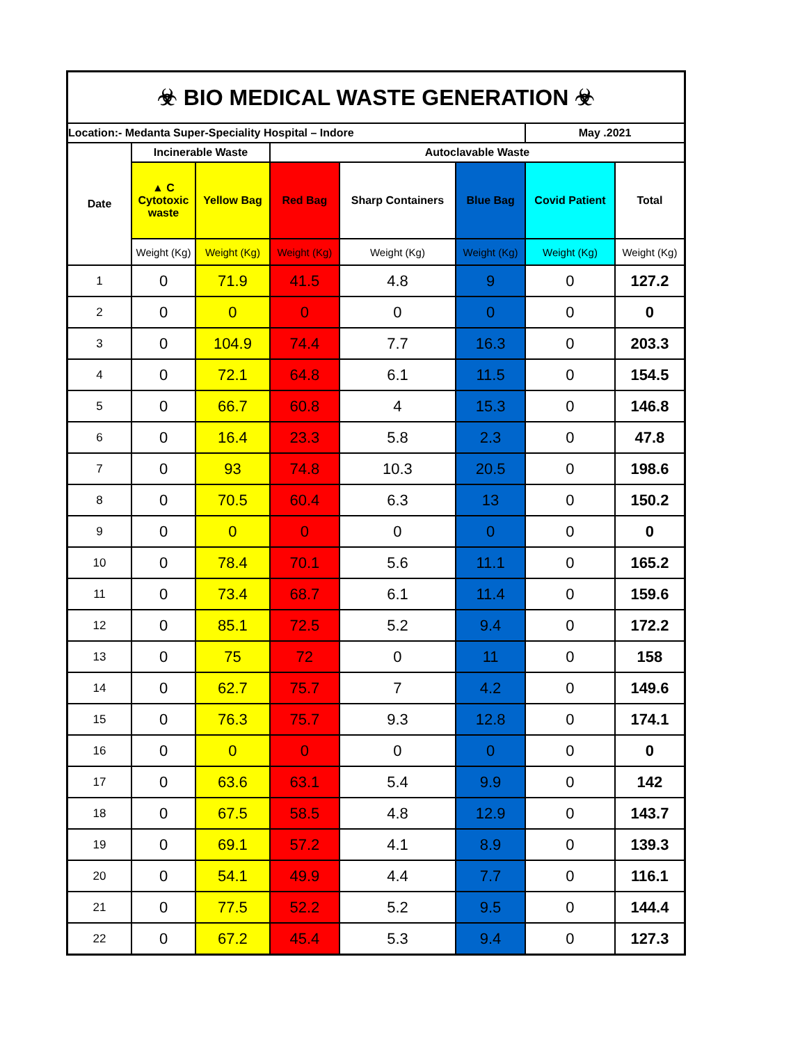| ☣ BIO MEDICAL WASTE GENERATION ☣ | | | | | | | |
| --- | --- | --- | --- | --- | --- | --- | --- |
| Location:- Medanta Super-Speciality Hospital – Indore | | | | | | May .2021 | |
| Date | Incinerable Waste | | Autoclavable Waste | | | | |
| | ▲ C Cytotoxic waste | Yellow Bag | Red Bag | Sharp Containers | Blue Bag | Covid Patient | Total |
| | Weight (Kg) | Weight (Kg) | Weight (Kg) | Weight (Kg) | Weight (Kg) | Weight (Kg) | Weight (Kg) |
| 1 | 0 | 71.9 | 41.5 | 4.8 | 9 | 0 | 127.2 |
| 2 | 0 | 0 | 0 | 0 | 0 | 0 | 0 |
| 3 | 0 | 104.9 | 74.4 | 7.7 | 16.3 | 0 | 203.3 |
| 4 | 0 | 72.1 | 64.8 | 6.1 | 11.5 | 0 | 154.5 |
| 5 | 0 | 66.7 | 60.8 | 4 | 15.3 | 0 | 146.8 |
| 6 | 0 | 16.4 | 23.3 | 5.8 | 2.3 | 0 | 47.8 |
| 7 | 0 | 93 | 74.8 | 10.3 | 20.5 | 0 | 198.6 |
| 8 | 0 | 70.5 | 60.4 | 6.3 | 13 | 0 | 150.2 |
| 9 | 0 | 0 | 0 | 0 | 0 | 0 | 0 |
| 10 | 0 | 78.4 | 70.1 | 5.6 | 11.1 | 0 | 165.2 |
| 11 | 0 | 73.4 | 68.7 | 6.1 | 11.4 | 0 | 159.6 |
| 12 | 0 | 85.1 | 72.5 | 5.2 | 9.4 | 0 | 172.2 |
| 13 | 0 | 75 | 72 | 0 | 11 | 0 | 158 |
| 14 | 0 | 62.7 | 75.7 | 7 | 4.2 | 0 | 149.6 |
| 15 | 0 | 76.3 | 75.7 | 9.3 | 12.8 | 0 | 174.1 |
| 16 | 0 | 0 | 0 | 0 | 0 | 0 | 0 |
| 17 | 0 | 63.6 | 63.1 | 5.4 | 9.9 | 0 | 142 |
| 18 | 0 | 67.5 | 58.5 | 4.8 | 12.9 | 0 | 143.7 |
| 19 | 0 | 69.1 | 57.2 | 4.1 | 8.9 | 0 | 139.3 |
| 20 | 0 | 54.1 | 49.9 | 4.4 | 7.7 | 0 | 116.1 |
| 21 | 0 | 77.5 | 52.2 | 5.2 | 9.5 | 0 | 144.4 |
| 22 | 0 | 67.2 | 45.4 | 5.3 | 9.4 | 0 | 127.3 |